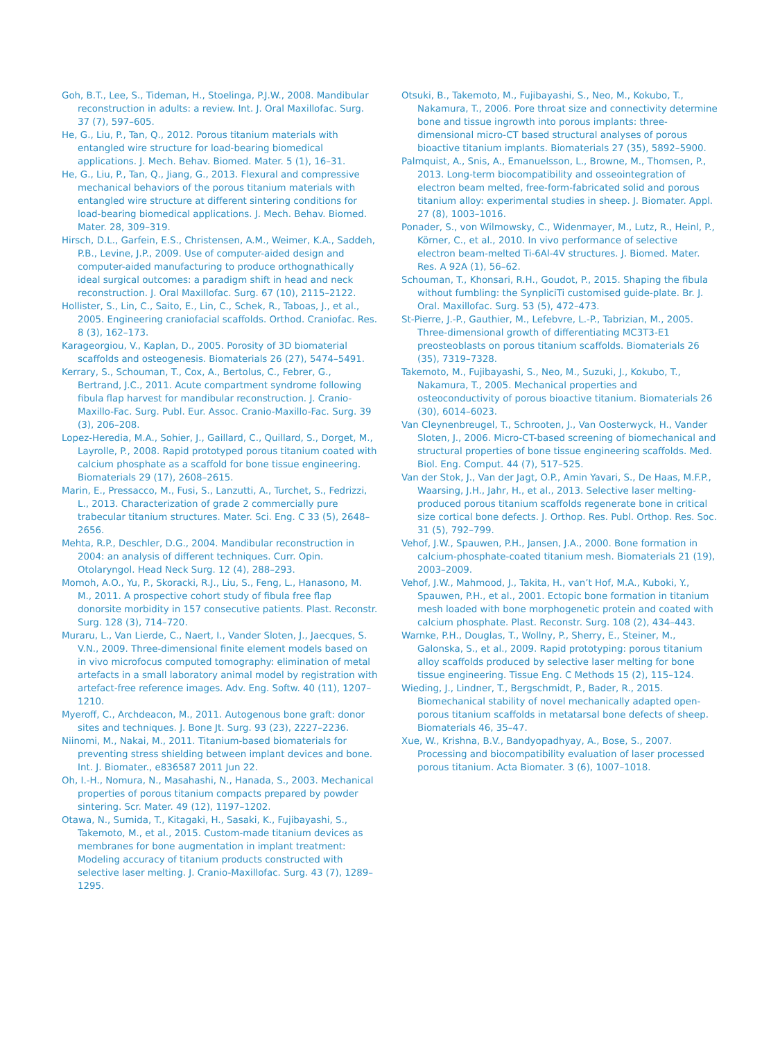Goh, B.T., Lee, S., Tideman, H., Stoelinga, P.J.W., 2008. Mandibular reconstruction in adults: a review. Int. J. Oral Maxillofac. Surg. 37 (7), 597–605.
He, G., Liu, P., Tan, Q., 2012. Porous titanium materials with entangled wire structure for load-bearing biomedical applications. J. Mech. Behav. Biomed. Mater. 5 (1), 16–31.
He, G., Liu, P., Tan, Q., Jiang, G., 2013. Flexural and compressive mechanical behaviors of the porous titanium materials with entangled wire structure at different sintering conditions for load-bearing biomedical applications. J. Mech. Behav. Biomed. Mater. 28, 309–319.
Hirsch, D.L., Garfein, E.S., Christensen, A.M., Weimer, K.A., Saddeh, P.B., Levine, J.P., 2009. Use of computer-aided design and computer-aided manufacturing to produce orthognathically ideal surgical outcomes: a paradigm shift in head and neck reconstruction. J. Oral Maxillofac. Surg. 67 (10), 2115–2122.
Hollister, S., Lin, C., Saito, E., Lin, C., Schek, R., Taboas, J., et al., 2005. Engineering craniofacial scaffolds. Orthod. Craniofac. Res. 8 (3), 162–173.
Karageorgiou, V., Kaplan, D., 2005. Porosity of 3D biomaterial scaffolds and osteogenesis. Biomaterials 26 (27), 5474–5491.
Kerrary, S., Schouman, T., Cox, A., Bertolus, C., Febrer, G., Bertrand, J.C., 2011. Acute compartment syndrome following fibula flap harvest for mandibular reconstruction. J. Cranio-Maxillo-Fac. Surg. Publ. Eur. Assoc. Cranio-Maxillo-Fac. Surg. 39 (3), 206–208.
Lopez-Heredia, M.A., Sohier, J., Gaillard, C., Quillard, S., Dorget, M., Layrolle, P., 2008. Rapid prototyped porous titanium coated with calcium phosphate as a scaffold for bone tissue engineering. Biomaterials 29 (17), 2608–2615.
Marin, E., Pressacco, M., Fusi, S., Lanzutti, A., Turchet, S., Fedrizzi, L., 2013. Characterization of grade 2 commercially pure trabecular titanium structures. Mater. Sci. Eng. C 33 (5), 2648–2656.
Mehta, R.P., Deschler, D.G., 2004. Mandibular reconstruction in 2004: an analysis of different techniques. Curr. Opin. Otolaryngol. Head Neck Surg. 12 (4), 288–293.
Momoh, A.O., Yu, P., Skoracki, R.J., Liu, S., Feng, L., Hanasono, M. M., 2011. A prospective cohort study of fibula free flap donorsite morbidity in 157 consecutive patients. Plast. Reconstr. Surg. 128 (3), 714–720.
Muraru, L., Van Lierde, C., Naert, I., Vander Sloten, J., Jaecques, S. V.N., 2009. Three-dimensional finite element models based on in vivo microfocus computed tomography: elimination of metal artefacts in a small laboratory animal model by registration with artefact-free reference images. Adv. Eng. Softw. 40 (11), 1207–1210.
Myeroff, C., Archdeacon, M., 2011. Autogenous bone graft: donor sites and techniques. J. Bone Jt. Surg. 93 (23), 2227–2236.
Niinomi, M., Nakai, M., 2011. Titanium-based biomaterials for preventing stress shielding between implant devices and bone. Int. J. Biomater., e836587 2011 Jun 22.
Oh, I.-H., Nomura, N., Masahashi, N., Hanada, S., 2003. Mechanical properties of porous titanium compacts prepared by powder sintering. Scr. Mater. 49 (12), 1197–1202.
Otawa, N., Sumida, T., Kitagaki, H., Sasaki, K., Fujibayashi, S., Takemoto, M., et al., 2015. Custom-made titanium devices as membranes for bone augmentation in implant treatment: Modeling accuracy of titanium products constructed with selective laser melting. J. Cranio-Maxillofac. Surg. 43 (7), 1289–1295.
Otsuki, B., Takemoto, M., Fujibayashi, S., Neo, M., Kokubo, T., Nakamura, T., 2006. Pore throat size and connectivity determine bone and tissue ingrowth into porous implants: three-dimensional micro-CT based structural analyses of porous bioactive titanium implants. Biomaterials 27 (35), 5892–5900.
Palmquist, A., Snis, A., Emanuelsson, L., Browne, M., Thomsen, P., 2013. Long-term biocompatibility and osseointegration of electron beam melted, free-form-fabricated solid and porous titanium alloy: experimental studies in sheep. J. Biomater. Appl. 27 (8), 1003–1016.
Ponader, S., von Wilmowsky, C., Widenmayer, M., Lutz, R., Heinl, P., Körner, C., et al., 2010. In vivo performance of selective electron beam-melted Ti-6Al-4V structures. J. Biomed. Mater. Res. A 92A (1), 56–62.
Schouman, T., Khonsari, R.H., Goudot, P., 2015. Shaping the fibula without fumbling: the SynpliciTi customised guide-plate. Br. J. Oral. Maxillofac. Surg. 53 (5), 472–473.
St-Pierre, J.-P., Gauthier, M., Lefebvre, L.-P., Tabrizian, M., 2005. Three-dimensional growth of differentiating MC3T3-E1 preosteoblasts on porous titanium scaffolds. Biomaterials 26 (35), 7319–7328.
Takemoto, M., Fujibayashi, S., Neo, M., Suzuki, J., Kokubo, T., Nakamura, T., 2005. Mechanical properties and osteoconductivity of porous bioactive titanium. Biomaterials 26 (30), 6014–6023.
Van Cleynenbreugel, T., Schrooten, J., Van Oosterwyck, H., Vander Sloten, J., 2006. Micro-CT-based screening of biomechanical and structural properties of bone tissue engineering scaffolds. Med. Biol. Eng. Comput. 44 (7), 517–525.
Van der Stok, J., Van der Jagt, O.P., Amin Yavari, S., De Haas, M.F.P., Waarsing, J.H., Jahr, H., et al., 2013. Selective laser melting-produced porous titanium scaffolds regenerate bone in critical size cortical bone defects. J. Orthop. Res. Publ. Orthop. Res. Soc. 31 (5), 792–799.
Vehof, J.W., Spauwen, P.H., Jansen, J.A., 2000. Bone formation in calcium-phosphate-coated titanium mesh. Biomaterials 21 (19), 2003–2009.
Vehof, J.W., Mahmood, J., Takita, H., van’t Hof, M.A., Kuboki, Y., Spauwen, P.H., et al., 2001. Ectopic bone formation in titanium mesh loaded with bone morphogenetic protein and coated with calcium phosphate. Plast. Reconstr. Surg. 108 (2), 434–443.
Warnke, P.H., Douglas, T., Wollny, P., Sherry, E., Steiner, M., Galonska, S., et al., 2009. Rapid prototyping: porous titanium alloy scaffolds produced by selective laser melting for bone tissue engineering. Tissue Eng. C Methods 15 (2), 115–124.
Wieding, J., Lindner, T., Bergschmidt, P., Bader, R., 2015. Biomechanical stability of novel mechanically adapted open-porous titanium scaffolds in metatarsal bone defects of sheep. Biomaterials 46, 35–47.
Xue, W., Krishna, B.V., Bandyopadhyay, A., Bose, S., 2007. Processing and biocompatibility evaluation of laser processed porous titanium. Acta Biomater. 3 (6), 1007–1018.